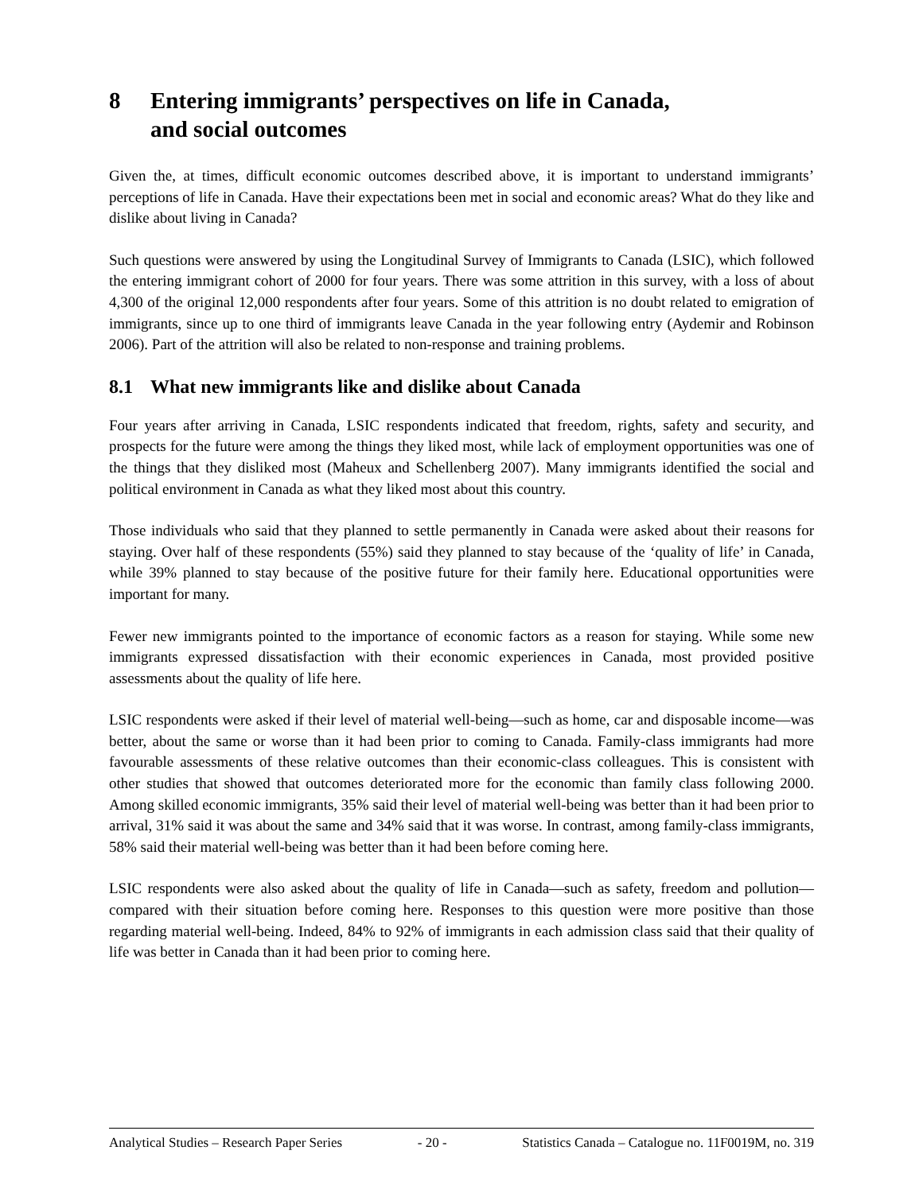8 Entering immigrants’ perspectives on life in Canada,
and social outcomes
Given the, at times, difficult economic outcomes described above, it is important to understand immigrants’ perceptions of life in Canada. Have their expectations been met in social and economic areas? What do they like and dislike about living in Canada?
Such questions were answered by using the Longitudinal Survey of Immigrants to Canada (LSIC), which followed the entering immigrant cohort of 2000 for four years. There was some attrition in this survey, with a loss of about 4,300 of the original 12,000 respondents after four years. Some of this attrition is no doubt related to emigration of immigrants, since up to one third of immigrants leave Canada in the year following entry (Aydemir and Robinson 2006). Part of the attrition will also be related to non-response and training problems.
8.1 What new immigrants like and dislike about Canada
Four years after arriving in Canada, LSIC respondents indicated that freedom, rights, safety and security, and prospects for the future were among the things they liked most, while lack of employment opportunities was one of the things that they disliked most (Maheux and Schellenberg 2007). Many immigrants identified the social and political environment in Canada as what they liked most about this country.
Those individuals who said that they planned to settle permanently in Canada were asked about their reasons for staying. Over half of these respondents (55%) said they planned to stay because of the ‘quality of life’ in Canada, while 39% planned to stay because of the positive future for their family here. Educational opportunities were important for many.
Fewer new immigrants pointed to the importance of economic factors as a reason for staying. While some new immigrants expressed dissatisfaction with their economic experiences in Canada, most provided positive assessments about the quality of life here.
LSIC respondents were asked if their level of material well-being—such as home, car and disposable income—was better, about the same or worse than it had been prior to coming to Canada. Family-class immigrants had more favourable assessments of these relative outcomes than their economic-class colleagues. This is consistent with other studies that showed that outcomes deteriorated more for the economic than family class following 2000. Among skilled economic immigrants, 35% said their level of material well-being was better than it had been prior to arrival, 31% said it was about the same and 34% said that it was worse. In contrast, among family-class immigrants, 58% said their material well-being was better than it had been before coming here.
LSIC respondents were also asked about the quality of life in Canada—such as safety, freedom and pollution—compared with their situation before coming here. Responses to this question were more positive than those regarding material well-being. Indeed, 84% to 92% of immigrants in each admission class said that their quality of life was better in Canada than it had been prior to coming here.
Analytical Studies – Research Paper Series - 20 - Statistics Canada – Catalogue no. 11F0019M, no. 319